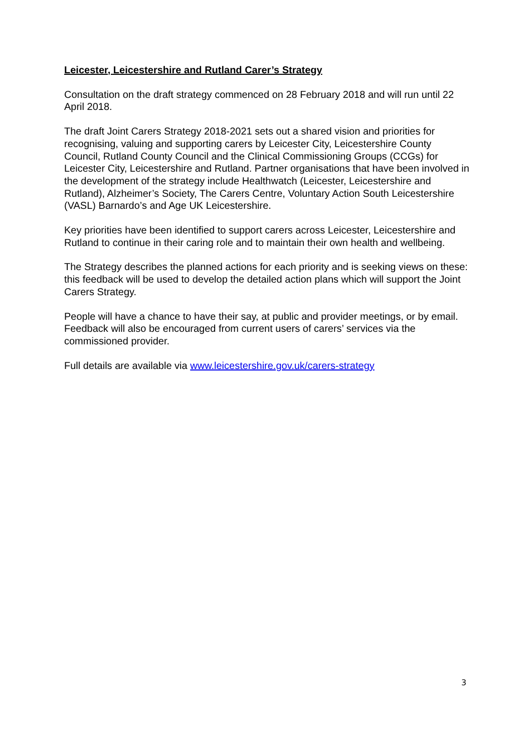Leicester, Leicestershire and Rutland Carer’s Strategy
Consultation on the draft strategy commenced on 28 February 2018 and will run until 22 April 2018.
The draft Joint Carers Strategy 2018-2021 sets out a shared vision and priorities for recognising, valuing and supporting carers by Leicester City, Leicestershire County Council, Rutland County Council and the Clinical Commissioning Groups (CCGs) for Leicester City, Leicestershire and Rutland. Partner organisations that have been involved in the development of the strategy include Healthwatch (Leicester, Leicestershire and Rutland), Alzheimer’s Society, The Carers Centre, Voluntary Action South Leicestershire (VASL) Barnardo’s and Age UK Leicestershire.
Key priorities have been identified to support carers across Leicester, Leicestershire and Rutland to continue in their caring role and to maintain their own health and wellbeing.
The Strategy describes the planned actions for each priority and is seeking views on these: this feedback will be used to develop the detailed action plans which will support the Joint Carers Strategy.
People will have a chance to have their say, at public and provider meetings, or by email. Feedback will also be encouraged from current users of carers’ services via the commissioned provider.
Full details are available via www.leicestershire.gov.uk/carers-strategy
3